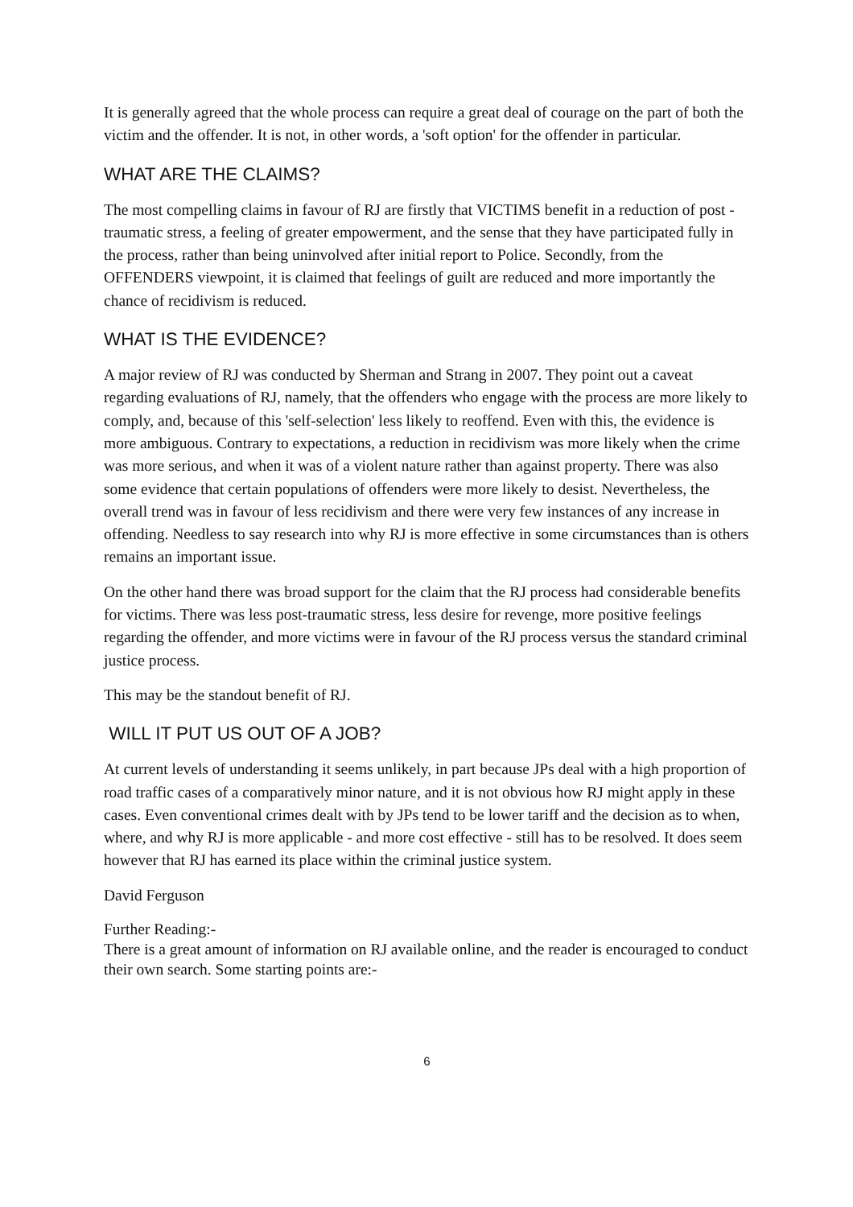It is generally agreed that the whole process can require a great deal of courage on the part of both the victim and the offender. It is not, in other words, a 'soft option' for the offender in particular.
WHAT ARE THE CLAIMS?
The most compelling claims in favour of RJ are firstly that VICTIMS benefit in a reduction of post -traumatic stress, a feeling of greater empowerment, and the sense that they have participated fully in the process, rather than being uninvolved after initial report to Police. Secondly, from the OFFENDERS viewpoint, it is claimed that feelings of guilt are reduced and more importantly the chance of recidivism is reduced.
WHAT IS THE EVIDENCE?
A major review of RJ was conducted by Sherman and Strang in 2007. They point out a caveat regarding evaluations of RJ, namely, that the offenders who engage with the process are more likely to comply, and, because of this 'self-selection' less likely to reoffend. Even with this, the evidence is more ambiguous. Contrary to expectations, a reduction in recidivism was more likely when the crime was more serious, and when it was of a violent nature rather than against property. There was also some evidence that certain populations of offenders were more likely to desist. Nevertheless, the overall trend was in favour of less recidivism and there were very few instances of any increase in offending. Needless to say research into why RJ is more effective in some circumstances than is others remains an important issue.
On the other hand there was broad support for the claim that the RJ process had considerable benefits for victims. There was less post-traumatic stress, less desire for revenge, more positive feelings regarding the offender, and more victims were in favour of the RJ process versus the standard criminal justice process.
This may be the standout benefit of RJ.
WILL IT PUT US OUT OF A JOB?
At current levels of understanding it seems unlikely, in part because JPs deal with a high proportion of road traffic cases of a comparatively minor nature, and it is not obvious how RJ might apply in these cases. Even conventional crimes dealt with by JPs tend to be lower tariff and the decision as to when, where, and why RJ is more applicable - and more cost effective - still has to be resolved. It does seem however that RJ has earned its place within the criminal justice system.
David Ferguson
Further Reading:-
There is a great amount of information on RJ available online, and the reader is encouraged to conduct their own search. Some starting points are:-
6